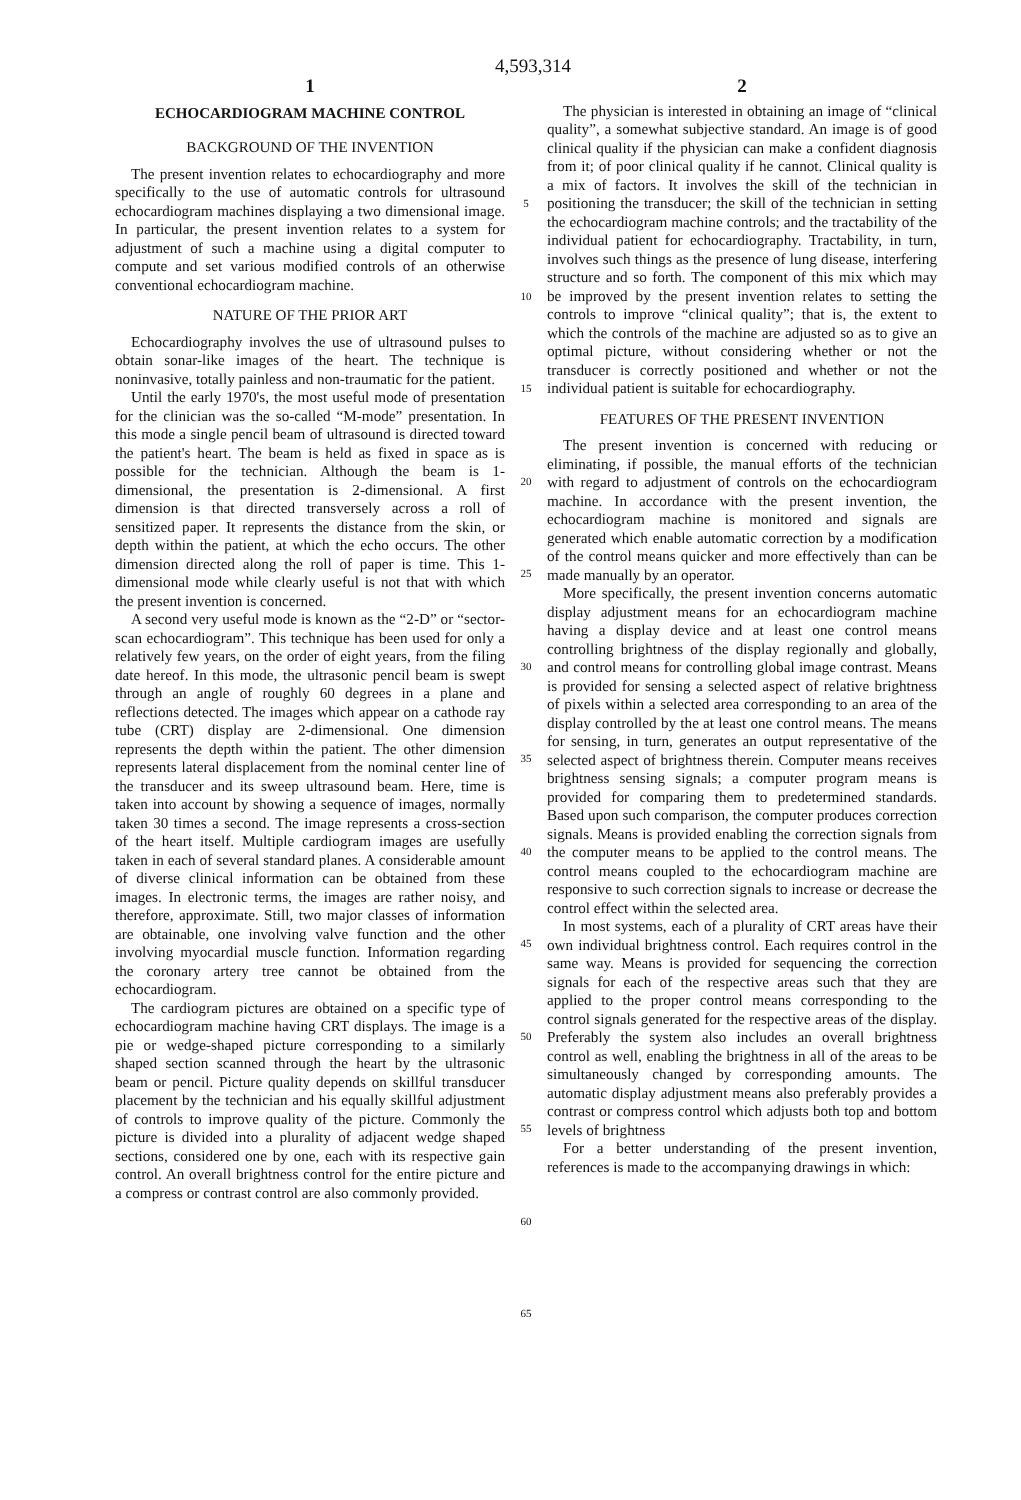4,593,314
1
ECHOCARDIOGRAM MACHINE CONTROL
BACKGROUND OF THE INVENTION
The present invention relates to echocardiography and more specifically to the use of automatic controls for ultrasound echocardiogram machines displaying a two dimensional image. In particular, the present invention relates to a system for adjustment of such a machine using a digital computer to compute and set various modified controls of an otherwise conventional echocardiogram machine.
NATURE OF THE PRIOR ART
Echocardiography involves the use of ultrasound pulses to obtain sonar-like images of the heart. The technique is noninvasive, totally painless and non-traumatic for the patient.
Until the early 1970's, the most useful mode of presentation for the clinician was the so-called “M-mode” presentation. In this mode a single pencil beam of ultrasound is directed toward the patient's heart. The beam is held as fixed in space as is possible for the technician. Although the beam is 1-dimensional, the presentation is 2-dimensional. A first dimension is that directed transversely across a roll of sensitized paper. It represents the distance from the skin, or depth within the patient, at which the echo occurs. The other dimension directed along the roll of paper is time. This 1-dimensional mode while clearly useful is not that with which the present invention is concerned.
A second very useful mode is known as the “2-D” or “sector-scan echocardiogram”. This technique has been used for only a relatively few years, on the order of eight years, from the filing date hereof. In this mode, the ultrasonic pencil beam is swept through an angle of roughly 60 degrees in a plane and reflections detected. The images which appear on a cathode ray tube (CRT) display are 2-dimensional. One dimension represents the depth within the patient. The other dimension represents lateral displacement from the nominal center line of the transducer and its sweep ultrasound beam. Here, time is taken into account by showing a sequence of images, normally taken 30 times a second. The image represents a cross-section of the heart itself. Multiple cardiogram images are usefully taken in each of several standard planes. A considerable amount of diverse clinical information can be obtained from these images. In electronic terms, the images are rather noisy, and therefore, approximate. Still, two major classes of information are obtainable, one involving valve function and the other involving myocardial muscle function. Information regarding the coronary artery tree cannot be obtained from the echocardiogram.
The cardiogram pictures are obtained on a specific type of echocardiogram machine having CRT displays. The image is a pie or wedge-shaped picture corresponding to a similarly shaped section scanned through the heart by the ultrasonic beam or pencil. Picture quality depends on skillful transducer placement by the technician and his equally skillful adjustment of controls to improve quality of the picture. Commonly the picture is divided into a plurality of adjacent wedge shaped sections, considered one by one, each with its respective gain control. An overall brightness control for the entire picture and a compress or contrast control are also commonly provided.
5
10
15
20
25
30
35
40
45
50
55
60
65
2
The physician is interested in obtaining an image of “clinical quality”, a somewhat subjective standard. An image is of good clinical quality if the physician can make a confident diagnosis from it; of poor clinical quality if he cannot. Clinical quality is a mix of factors. It involves the skill of the technician in positioning the transducer; the skill of the technician in setting the echocardiogram machine controls; and the tractability of the individual patient for echocardiography. Tractability, in turn, involves such things as the presence of lung disease, interfering structure and so forth. The component of this mix which may be improved by the present invention relates to setting the controls to improve “clinical quality”; that is, the extent to which the controls of the machine are adjusted so as to give an optimal picture, without considering whether or not the transducer is correctly positioned and whether or not the individual patient is suitable for echocardiography.
FEATURES OF THE PRESENT INVENTION
The present invention is concerned with reducing or eliminating, if possible, the manual efforts of the technician with regard to adjustment of controls on the echocardiogram machine. In accordance with the present invention, the echocardiogram machine is monitored and signals are generated which enable automatic correction by a modification of the control means quicker and more effectively than can be made manually by an operator.
More specifically, the present invention concerns automatic display adjustment means for an echocardiogram machine having a display device and at least one control means controlling brightness of the display regionally and globally, and control means for controlling global image contrast. Means is provided for sensing a selected aspect of relative brightness of pixels within a selected area corresponding to an area of the display controlled by the at least one control means. The means for sensing, in turn, generates an output representative of the selected aspect of brightness therein. Computer means receives brightness sensing signals; a computer program means is provided for comparing them to predetermined standards. Based upon such comparison, the computer produces correction signals. Means is provided enabling the correction signals from the computer means to be applied to the control means. The control means coupled to the echocardiogram machine are responsive to such correction signals to increase or decrease the control effect within the selected area.
In most systems, each of a plurality of CRT areas have their own individual brightness control. Each requires control in the same way. Means is provided for sequencing the correction signals for each of the respective areas such that they are applied to the proper control means corresponding to the control signals generated for the respective areas of the display. Preferably the system also includes an overall brightness control as well, enabling the brightness in all of the areas to be simultaneously changed by corresponding amounts. The automatic display adjustment means also preferably provides a contrast or compress control which adjusts both top and bottom levels of brightness
For a better understanding of the present invention, references is made to the accompanying drawings in which: